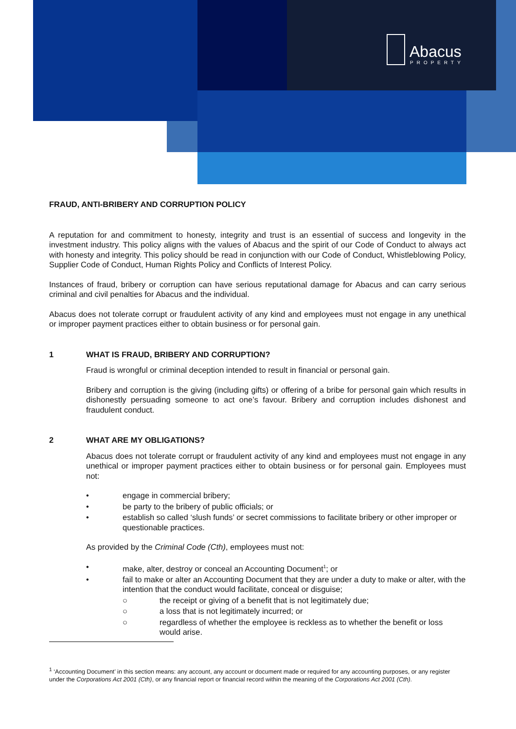Abacus
PROPERTY
FRAUD, ANTI-BRIBERY AND CORRUPTION POLICY
A reputation for and commitment to honesty, integrity and trust is an essential of success and longevity in the investment industry. This policy aligns with the values of Abacus and the spirit of our Code of Conduct to always act with honesty and integrity. This policy should be read in conjunction with our Code of Conduct, Whistleblowing Policy, Supplier Code of Conduct, Human Rights Policy and Conflicts of Interest Policy.
Instances of fraud, bribery or corruption can have serious reputational damage for Abacus and can carry serious criminal and civil penalties for Abacus and the individual.
Abacus does not tolerate corrupt or fraudulent activity of any kind and employees must not engage in any unethical or improper payment practices either to obtain business or for personal gain.
1 WHAT IS FRAUD, BRIBERY AND CORRUPTION?
Fraud is wrongful or criminal deception intended to result in financial or personal gain.
Bribery and corruption is the giving (including gifts) or offering of a bribe for personal gain which results in dishonestly persuading someone to act one’s favour. Bribery and corruption includes dishonest and fraudulent conduct.
2 WHAT ARE MY OBLIGATIONS?
Abacus does not tolerate corrupt or fraudulent activity of any kind and employees must not engage in any unethical or improper payment practices either to obtain business or for personal gain. Employees must not:
• engage in commercial bribery;
• be party to the bribery of public officials; or
• establish so called ‘slush funds’ or secret commissions to facilitate bribery or other improper or questionable practices.
As provided by the Criminal Code (Cth), employees must not:
• make, alter, destroy or conceal an Accounting Document<sup>1</sup>; or
• fail to make or alter an Accounting Document that they are under a duty to make or alter, with the intention that the conduct would facilitate, conceal or disguise;
○ the receipt or giving of a benefit that is not legitimately due;
○ a loss that is not legitimately incurred; or
○ regardless of whether the employee is reckless as to whether the benefit or loss would arise.
<sup>1</sup> ‘Accounting Document’ in this section means: any account, any account or document made or required for any accounting purposes, or any register under the Corporations Act 2001 (Cth), or any financial report or financial record within the meaning of the Corporations Act 2001 (Cth).